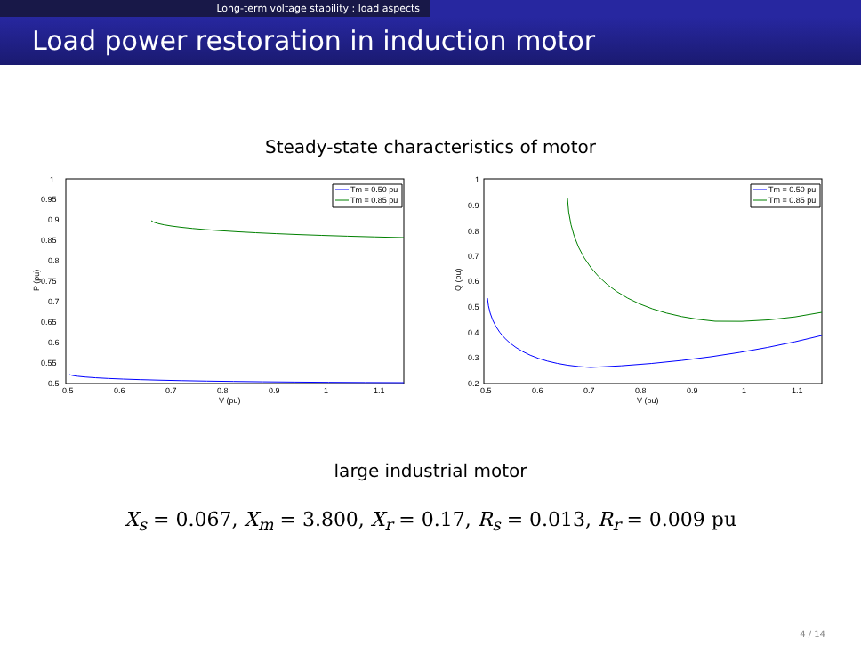Long-term voltage stability : load aspects
Load power restoration in induction motor
Steady-state characteristics of motor
Tm = 0.50 pu
Tm = 0.85 pu
1
0.95
0.9
0.85
0.8
0.75
0.7
0.65
0.6
0.55
0.5
0.5
0.6
0.7
0.8
0.9
1
1.1
V (pu)
P (pu)
Tm = 0.50 pu
Tm = 0.85 pu
1
0.9
0.8
0.7
0.6
0.5
0.4
0.3
0.2
0.5
0.6
0.7
0.8
0.9
1
1.1
V (pu)
Q (pu)
large industrial motor
X<sub>s</sub> = 0.067, X<sub>m</sub> = 3.800, X<sub>r</sub> = 0.17, R<sub>s</sub> = 0.013, R<sub>r</sub> = 0.009 pu
4 / 14